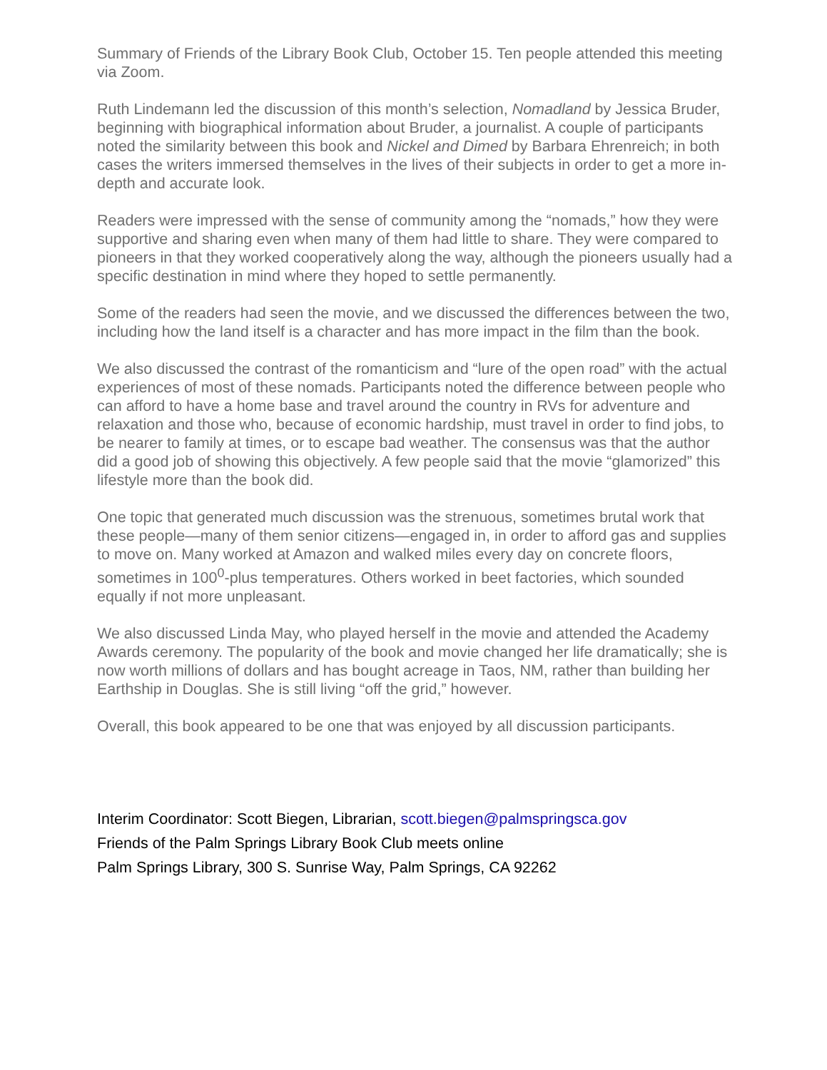Summary of Friends of the Library Book Club, October 15. Ten people attended this meeting via Zoom.
Ruth Lindemann led the discussion of this month’s selection, Nomadland by Jessica Bruder, beginning with biographical information about Bruder, a journalist. A couple of participants noted the similarity between this book and Nickel and Dimed by Barbara Ehrenreich; in both cases the writers immersed themselves in the lives of their subjects in order to get a more in-depth and accurate look.
Readers were impressed with the sense of community among the “nomads,” how they were supportive and sharing even when many of them had little to share. They were compared to pioneers in that they worked cooperatively along the way, although the pioneers usually had a specific destination in mind where they hoped to settle permanently.
Some of the readers had seen the movie, and we discussed the differences between the two, including how the land itself is a character and has more impact in the film than the book.
We also discussed the contrast of the romanticism and “lure of the open road” with the actual experiences of most of these nomads. Participants noted the difference between people who can afford to have a home base and travel around the country in RVs for adventure and relaxation and those who, because of economic hardship, must travel in order to find jobs, to be nearer to family at times, or to escape bad weather. The consensus was that the author did a good job of showing this objectively. A few people said that the movie “glamorized” this lifestyle more than the book did.
One topic that generated much discussion was the strenuous, sometimes brutal work that these people—many of them senior citizens—engaged in, in order to afford gas and supplies to move on. Many worked at Amazon and walked miles every day on concrete floors, sometimes in 100<sup>0</sup>-plus temperatures. Others worked in beet factories, which sounded equally if not more unpleasant.
We also discussed Linda May, who played herself in the movie and attended the Academy Awards ceremony. The popularity of the book and movie changed her life dramatically; she is now worth millions of dollars and has bought acreage in Taos, NM, rather than building her Earthship in Douglas. She is still living “off the grid,” however.
Overall, this book appeared to be one that was enjoyed by all discussion participants.
Interim Coordinator: Scott Biegen, Librarian, scott.biegen@palmspringsca.gov
Friends of the Palm Springs Library Book Club meets online
Palm Springs Library, 300 S. Sunrise Way, Palm Springs, CA 92262